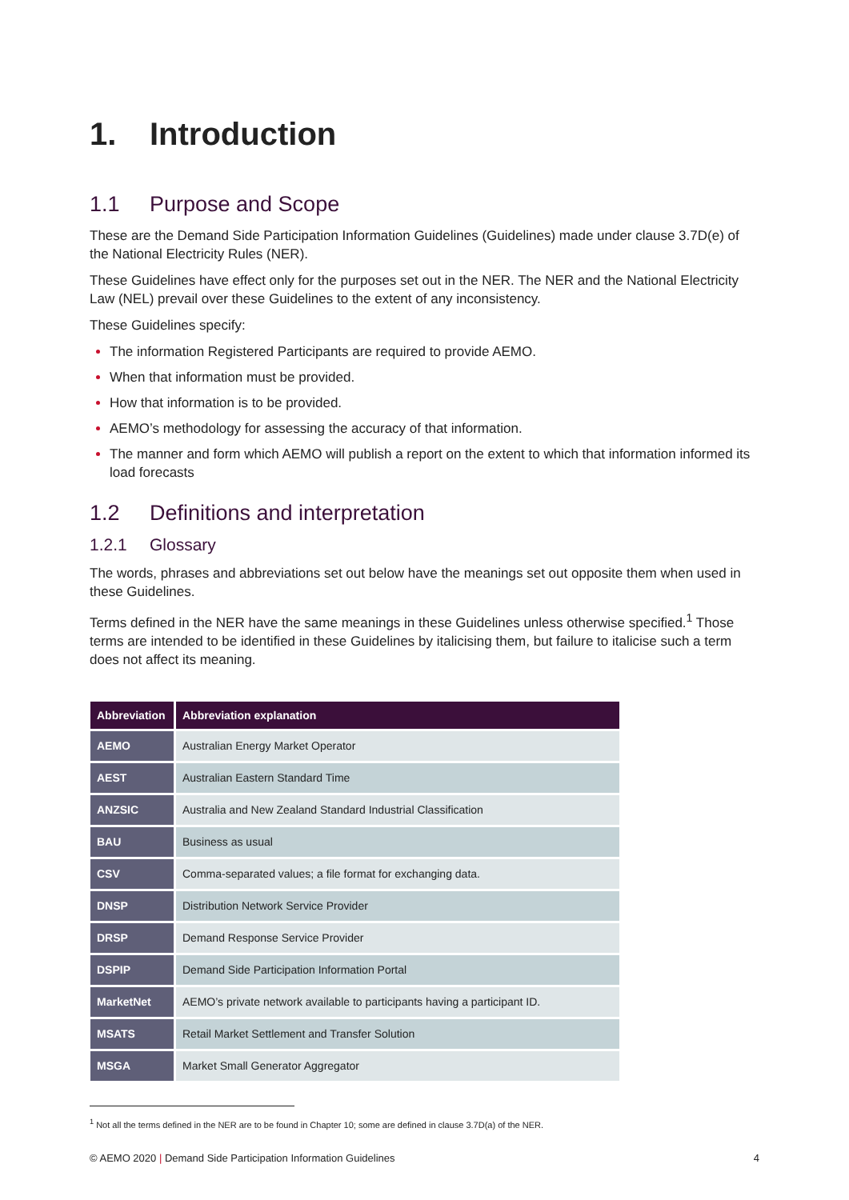1. Introduction
1.1 Purpose and Scope
These are the Demand Side Participation Information Guidelines (Guidelines) made under clause 3.7D(e) of the National Electricity Rules (NER).
These Guidelines have effect only for the purposes set out in the NER. The NER and the National Electricity Law (NEL) prevail over these Guidelines to the extent of any inconsistency.
These Guidelines specify:
The information Registered Participants are required to provide AEMO.
When that information must be provided.
How that information is to be provided.
AEMO’s methodology for assessing the accuracy of that information.
The manner and form which AEMO will publish a report on the extent to which that information informed its load forecasts
1.2 Definitions and interpretation
1.2.1 Glossary
The words, phrases and abbreviations set out below have the meanings set out opposite them when used in these Guidelines.
Terms defined in the NER have the same meanings in these Guidelines unless otherwise specified.<sup>1</sup> Those terms are intended to be identified in these Guidelines by italicising them, but failure to italicise such a term does not affect its meaning.
| Abbreviation | Abbreviation explanation |
| --- | --- |
| AEMO | Australian Energy Market Operator |
| AEST | Australian Eastern Standard Time |
| ANZSIC | Australia and New Zealand Standard Industrial Classification |
| BAU | Business as usual |
| CSV | Comma-separated values; a file format for exchanging data. |
| DNSP | Distribution Network Service Provider |
| DRSP | Demand Response Service Provider |
| DSPIP | Demand Side Participation Information Portal |
| MarketNet | AEMO’s private network available to participants having a participant ID. |
| MSATS | Retail Market Settlement and Transfer Solution |
| MSGA | Market Small Generator Aggregator |
<sup>1</sup> Not all the terms defined in the NER are to be found in Chapter 10; some are defined in clause 3.7D(a) of the NER.
© AEMO 2020 | Demand Side Participation Information Guidelines 4